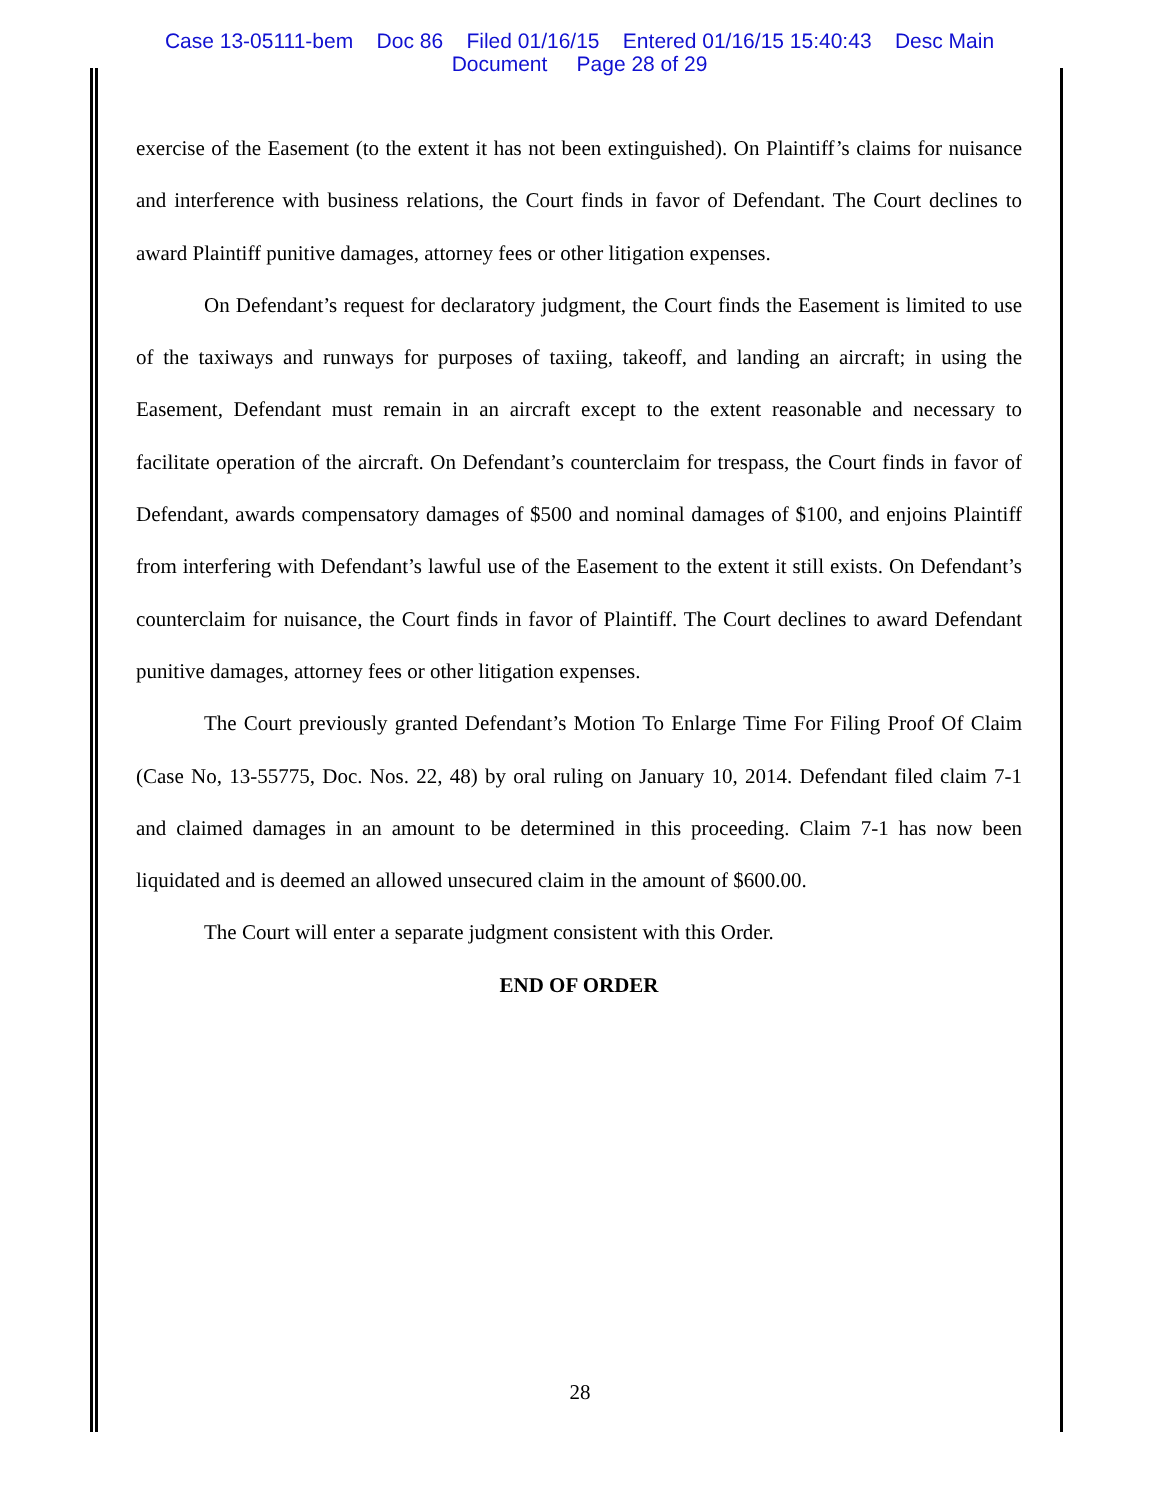Case 13-05111-bem Doc 86 Filed 01/16/15 Entered 01/16/15 15:40:43 Desc Main
Document Page 28 of 29
exercise of the Easement (to the extent it has not been extinguished). On Plaintiff’s claims for nuisance and interference with business relations, the Court finds in favor of Defendant. The Court declines to award Plaintiff punitive damages, attorney fees or other litigation expenses.
On Defendant’s request for declaratory judgment, the Court finds the Easement is limited to use of the taxiways and runways for purposes of taxiing, takeoff, and landing an aircraft; in using the Easement, Defendant must remain in an aircraft except to the extent reasonable and necessary to facilitate operation of the aircraft. On Defendant’s counterclaim for trespass, the Court finds in favor of Defendant, awards compensatory damages of $500 and nominal damages of $100, and enjoins Plaintiff from interfering with Defendant’s lawful use of the Easement to the extent it still exists. On Defendant’s counterclaim for nuisance, the Court finds in favor of Plaintiff. The Court declines to award Defendant punitive damages, attorney fees or other litigation expenses.
The Court previously granted Defendant’s Motion To Enlarge Time For Filing Proof Of Claim (Case No, 13-55775, Doc. Nos. 22, 48) by oral ruling on January 10, 2014. Defendant filed claim 7-1 and claimed damages in an amount to be determined in this proceeding. Claim 7-1 has now been liquidated and is deemed an allowed unsecured claim in the amount of $600.00.
The Court will enter a separate judgment consistent with this Order.
END OF ORDER
28